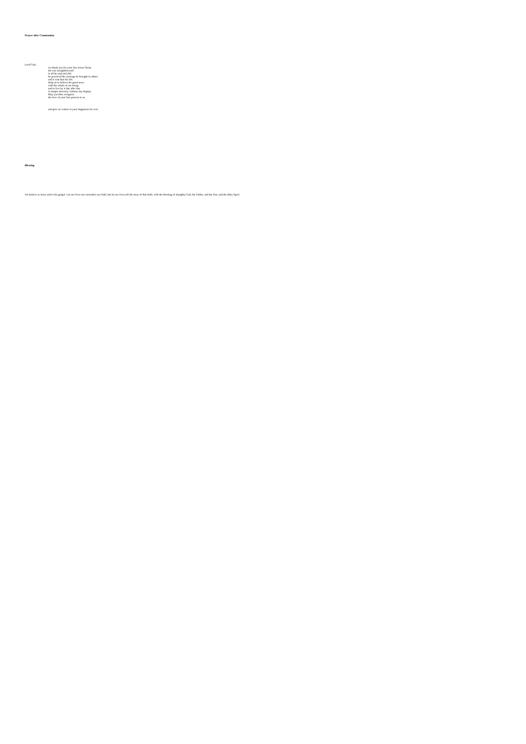Prayer after Communion
Lord God,
we thank you for your Son Jesus Christ.
He was straightforward
in all he said and did;
he practiced the message he brought to others
and it cost him his life.
Help us to believe his good news
with the whole of our being
and to live by it day after day
in simple sincerity, without any display.
May you thus recognize
the love of your Son present in us
and give us a share in your happiness for ever.
Blessing
We believe in Jesus and in his gospel. Let our lives not contradict our faith, but let our lives tell the story of that faith, with the blessing of almighty God, the Father, and the Son, and the Holy Spirit